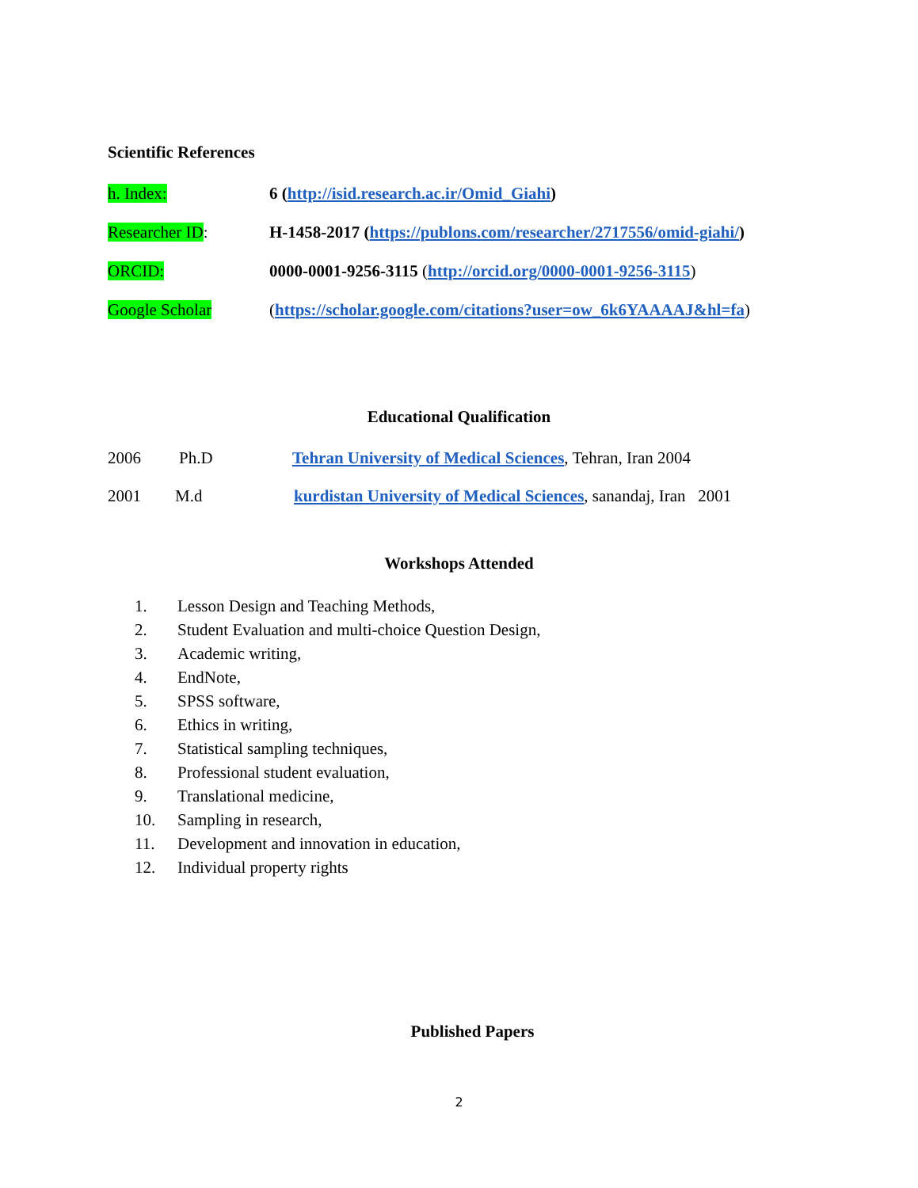Scientific References
h. Index: 6 (http://isid.research.ac.ir/Omid_Giahi)
Researcher ID: H-1458-2017 (https://publons.com/researcher/2717556/omid-giahi/)
ORCID: 0000-0001-9256-3115 (http://orcid.org/0000-0001-9256-3115)
Google Scholar (https://scholar.google.com/citations?user=ow_6k6YAAAAJ&hl=fa)
Educational Qualification
2006 Ph.D Tehran University of Medical Sciences, Tehran, Iran 2004
2001 M.d kurdistan University of Medical Sciences, sanandaj, Iran 2001
Workshops Attended
1. Lesson Design and Teaching Methods,
2. Student Evaluation and multi-choice Question Design,
3. Academic writing,
4. EndNote,
5. SPSS software,
6. Ethics in writing,
7. Statistical sampling techniques,
8. Professional student evaluation,
9. Translational medicine,
10. Sampling in research,
11. Development and innovation in education,
12. Individual property rights
Published Papers
2